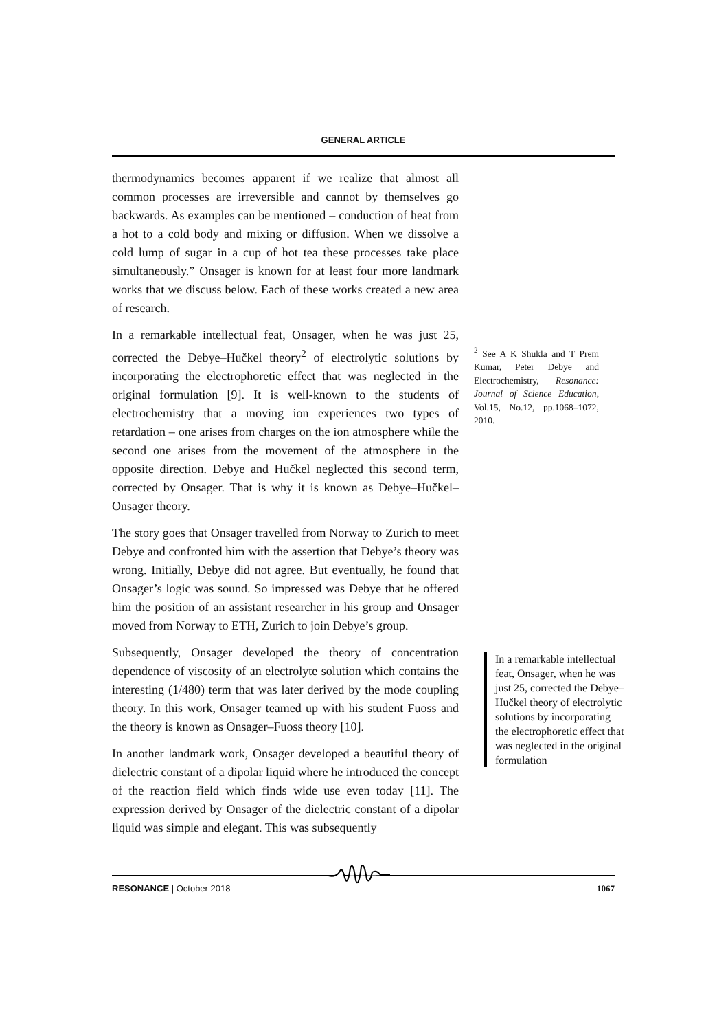GENERAL ARTICLE
thermodynamics becomes apparent if we realize that almost all common processes are irreversible and cannot by themselves go backwards. As examples can be mentioned – conduction of heat from a hot to a cold body and mixing or diffusion. When we dissolve a cold lump of sugar in a cup of hot tea these processes take place simultaneously.” Onsager is known for at least four more landmark works that we discuss below. Each of these works created a new area of research.
In a remarkable intellectual feat, Onsager, when he was just 25, corrected the Debye–Hučkel theory<sup>2</sup> of electrolytic solutions by incorporating the electrophoretic effect that was neglected in the original formulation [9]. It is well-known to the students of electrochemistry that a moving ion experiences two types of retardation – one arises from charges on the ion atmosphere while the second one arises from the movement of the atmosphere in the opposite direction. Debye and Hučkel neglected this second term, corrected by Onsager. That is why it is known as Debye–Hučkel–Onsager theory.
The story goes that Onsager travelled from Norway to Zurich to meet Debye and confronted him with the assertion that Debye’s theory was wrong. Initially, Debye did not agree. But eventually, he found that Onsager’s logic was sound. So impressed was Debye that he offered him the position of an assistant researcher in his group and Onsager moved from Norway to ETH, Zurich to join Debye’s group.
Subsequently, Onsager developed the theory of concentration dependence of viscosity of an electrolyte solution which contains the interesting (1/480) term that was later derived by the mode coupling theory. In this work, Onsager teamed up with his student Fuoss and the theory is known as Onsager–Fuoss theory [10].
In another landmark work, Onsager developed a beautiful theory of dielectric constant of a dipolar liquid where he introduced the concept of the reaction field which finds wide use even today [11]. The expression derived by Onsager of the dielectric constant of a dipolar liquid was simple and elegant. This was subsequently
<sup>2</sup> See A K Shukla and T Prem Kumar, Peter Debye and Electrochemistry, Resonance: Journal of Science Education, Vol.15, No.12, pp.1068–1072, 2010.
In a remarkable intellectual feat, Onsager, when he was just 25, corrected the Debye–Hučkel theory of electrolytic solutions by incorporating the electrophoretic effect that was neglected in the original formulation
RESONANCE | October 2018 1067